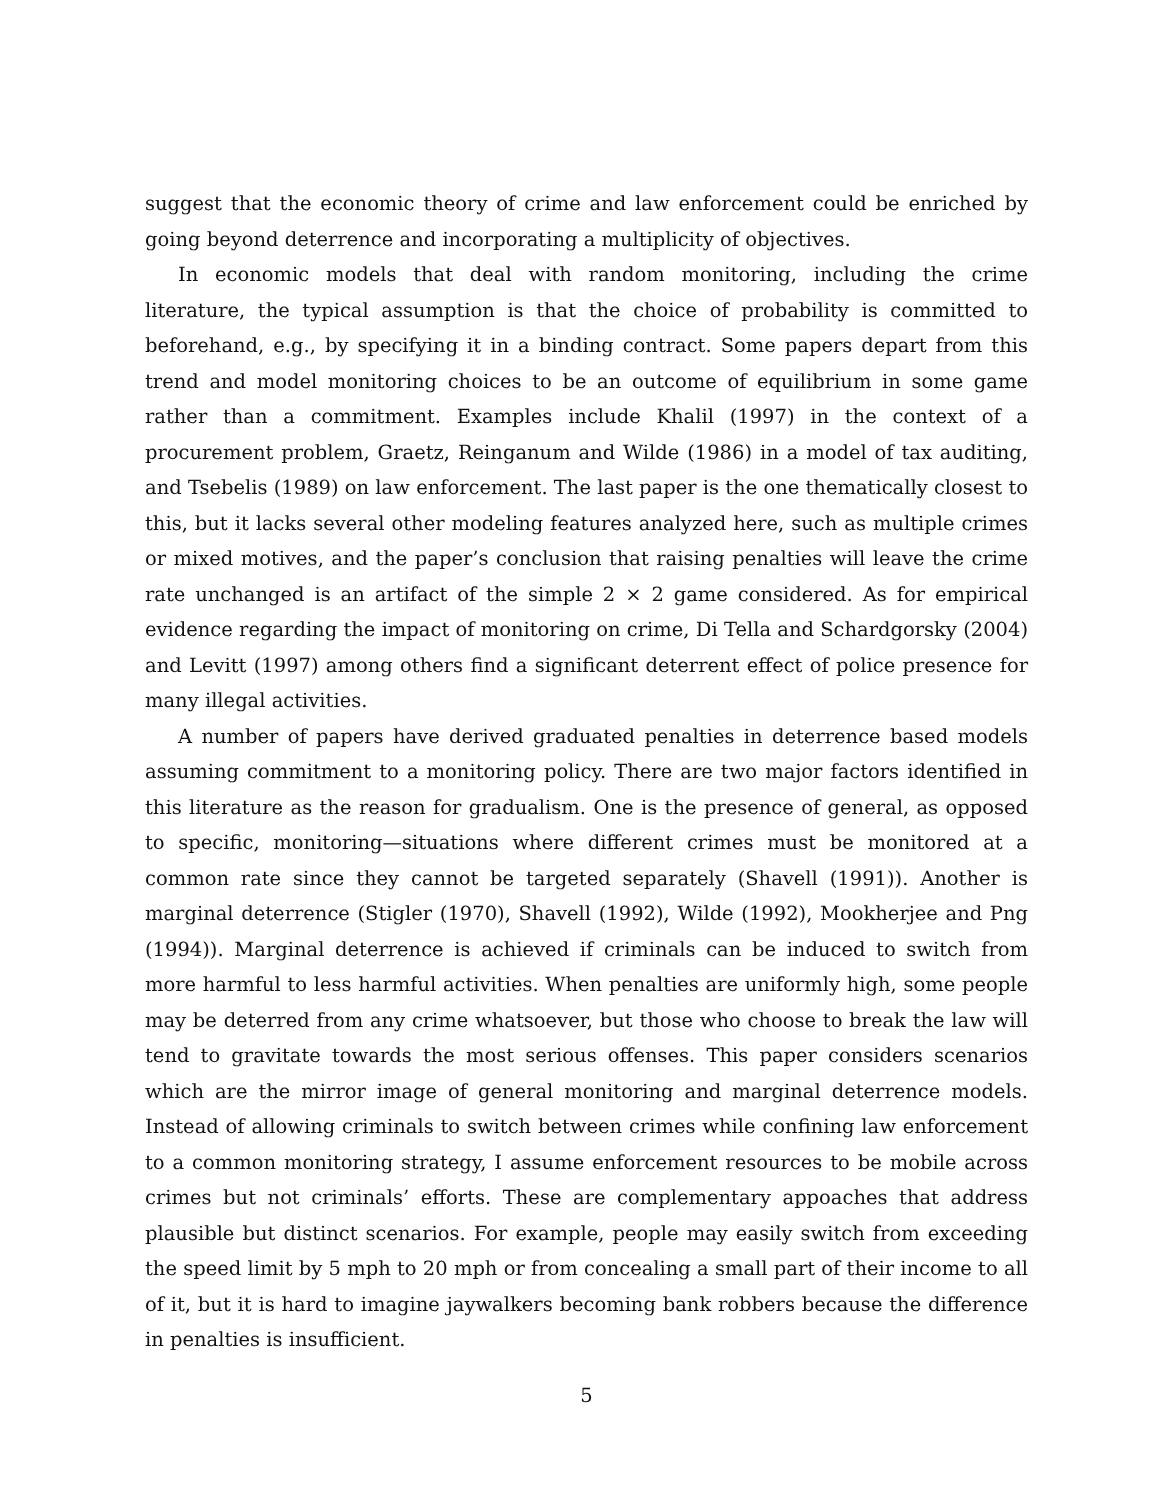suggest that the economic theory of crime and law enforcement could be enriched by going beyond deterrence and incorporating a multiplicity of objectives.
In economic models that deal with random monitoring, including the crime literature, the typical assumption is that the choice of probability is committed to beforehand, e.g., by specifying it in a binding contract. Some papers depart from this trend and model monitoring choices to be an outcome of equilibrium in some game rather than a commitment. Examples include Khalil (1997) in the context of a procurement problem, Graetz, Reinganum and Wilde (1986) in a model of tax auditing, and Tsebelis (1989) on law enforcement. The last paper is the one thematically closest to this, but it lacks several other modeling features analyzed here, such as multiple crimes or mixed motives, and the paper’s conclusion that raising penalties will leave the crime rate unchanged is an artifact of the simple 2 × 2 game considered. As for empirical evidence regarding the impact of monitoring on crime, Di Tella and Schardgorsky (2004) and Levitt (1997) among others find a significant deterrent effect of police presence for many illegal activities.
A number of papers have derived graduated penalties in deterrence based models assuming commitment to a monitoring policy. There are two major factors identified in this literature as the reason for gradualism. One is the presence of general, as opposed to specific, monitoring—situations where different crimes must be monitored at a common rate since they cannot be targeted separately (Shavell (1991)). Another is marginal deterrence (Stigler (1970), Shavell (1992), Wilde (1992), Mookherjee and Png (1994)). Marginal deterrence is achieved if criminals can be induced to switch from more harmful to less harmful activities. When penalties are uniformly high, some people may be deterred from any crime whatsoever, but those who choose to break the law will tend to gravitate towards the most serious offenses. This paper considers scenarios which are the mirror image of general monitoring and marginal deterrence models. Instead of allowing criminals to switch between crimes while confining law enforcement to a common monitoring strategy, I assume enforcement resources to be mobile across crimes but not criminals’ efforts. These are complementary appoaches that address plausible but distinct scenarios. For example, people may easily switch from exceeding the speed limit by 5 mph to 20 mph or from concealing a small part of their income to all of it, but it is hard to imagine jaywalkers becoming bank robbers because the difference in penalties is insufficient.
5